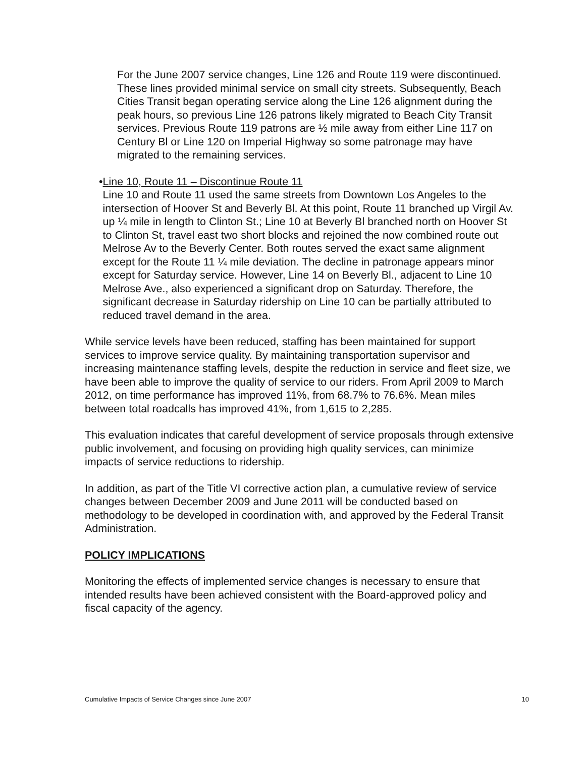For the June 2007 service changes, Line 126 and Route 119 were discontinued. These lines provided minimal service on small city streets. Subsequently, Beach Cities Transit began operating service along the Line 126 alignment during the peak hours, so previous Line 126 patrons likely migrated to Beach City Transit services. Previous Route 119 patrons are ½ mile away from either Line 117 on Century Bl or Line 120 on Imperial Highway so some patronage may have migrated to the remaining services.
• Line 10, Route 11 – Discontinue Route 11
Line 10 and Route 11 used the same streets from Downtown Los Angeles to the intersection of Hoover St and Beverly Bl. At this point, Route 11 branched up Virgil Av. up ¼ mile in length to Clinton St.; Line 10 at Beverly Bl branched north on Hoover St to Clinton St, travel east two short blocks and rejoined the now combined route out Melrose Av to the Beverly Center. Both routes served the exact same alignment except for the Route 11 ¼ mile deviation. The decline in patronage appears minor except for Saturday service. However, Line 14 on Beverly Bl., adjacent to Line 10 Melrose Ave., also experienced a significant drop on Saturday. Therefore, the significant decrease in Saturday ridership on Line 10 can be partially attributed to reduced travel demand in the area.
While service levels have been reduced, staffing has been maintained for support services to improve service quality. By maintaining transportation supervisor and increasing maintenance staffing levels, despite the reduction in service and fleet size, we have been able to improve the quality of service to our riders. From April 2009 to March 2012, on time performance has improved 11%, from 68.7% to 76.6%. Mean miles between total roadcalls has improved 41%, from 1,615 to 2,285.
This evaluation indicates that careful development of service proposals through extensive public involvement, and focusing on providing high quality services, can minimize impacts of service reductions to ridership.
In addition, as part of the Title VI corrective action plan, a cumulative review of service changes between December 2009 and June 2011 will be conducted based on methodology to be developed in coordination with, and approved by the Federal Transit Administration.
POLICY IMPLICATIONS
Monitoring the effects of implemented service changes is necessary to ensure that intended results have been achieved consistent with the Board-approved policy and fiscal capacity of the agency.
Cumulative Impacts of Service Changes since June 2007 10